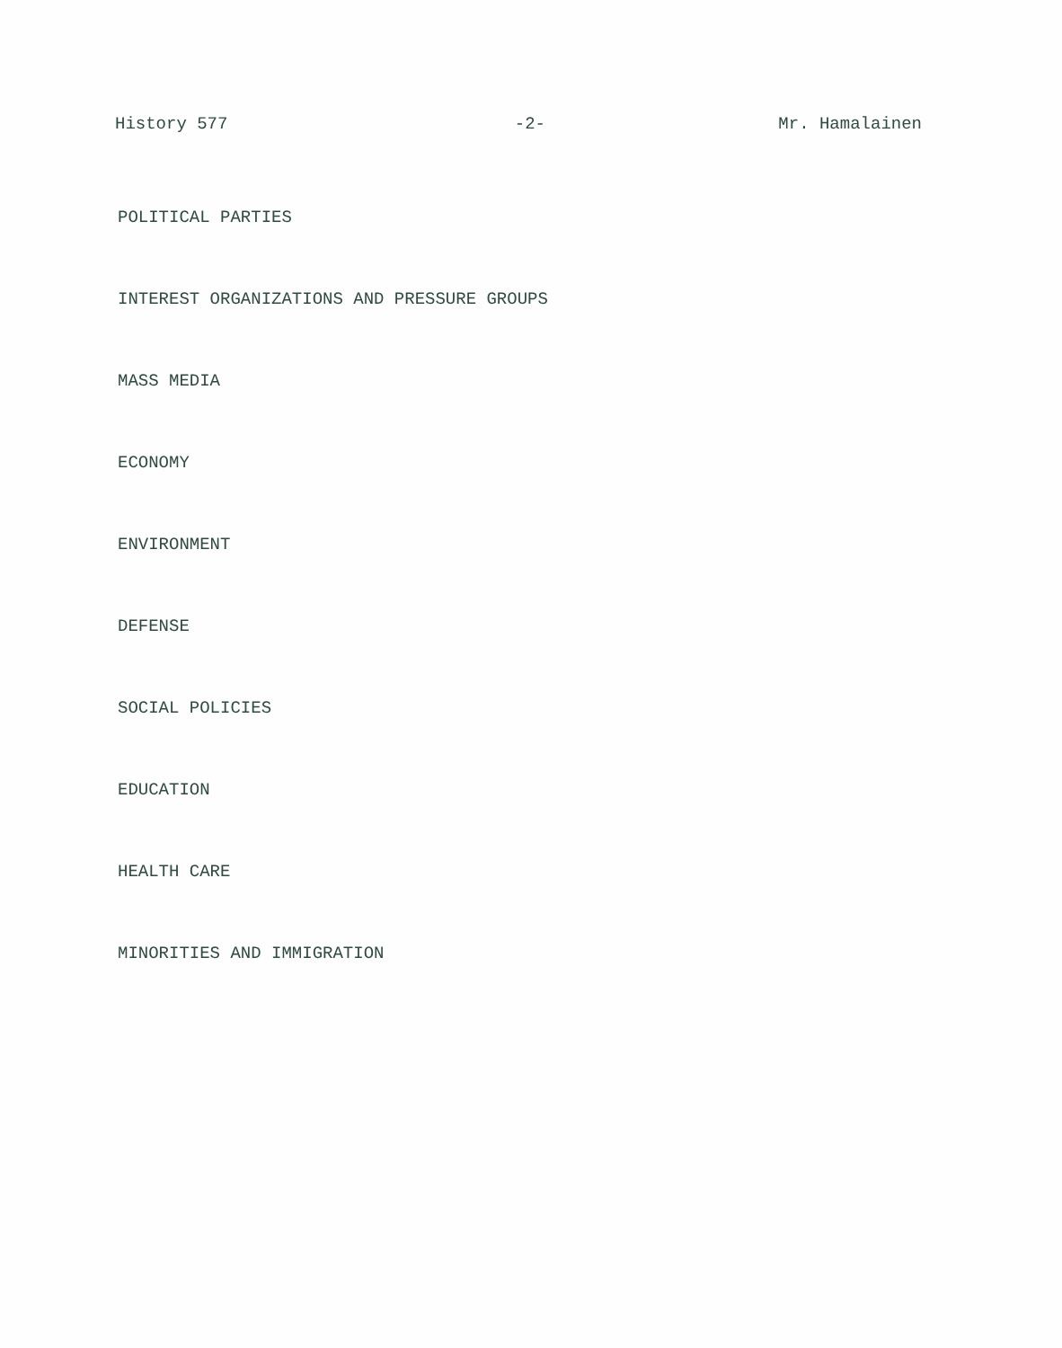History 577 -2- Mr. Hamalainen
POLITICAL PARTIES
INTEREST ORGANIZATIONS AND PRESSURE GROUPS
MASS MEDIA
ECONOMY
ENVIRONMENT
DEFENSE
SOCIAL POLICIES
EDUCATION
HEALTH CARE
MINORITIES AND IMMIGRATION